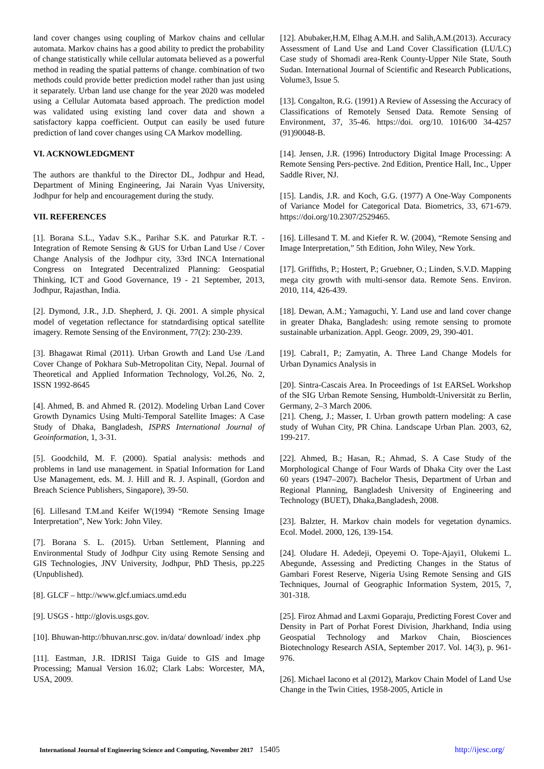land cover changes using coupling of Markov chains and cellular automata. Markov chains has a good ability to predict the probability of change statistically while cellular automata believed as a powerful method in reading the spatial patterns of change. combination of two methods could provide better prediction model rather than just using it separately. Urban land use change for the year 2020 was modeled using a Cellular Automata based approach. The prediction model was validated using existing land cover data and shown a satisfactory kappa coefficient. Output can easily be used future prediction of land cover changes using CA Markov modelling.
VI. ACKNOWLEDGMENT
The authors are thankful to the Director DL, Jodhpur and Head, Department of Mining Engineering, Jai Narain Vyas University, Jodhpur for help and encouragement during the study.
VII. REFERENCES
[1]. Borana S.L., Yadav S.K., Parihar S.K. and Paturkar R.T. - Integration of Remote Sensing & GUS for Urban Land Use / Cover Change Analysis of the Jodhpur city, 33rd INCA International Congress on Integrated Decentralized Planning: Geospatial Thinking, ICT and Good Governance, 19 - 21 September, 2013, Jodhpur, Rajasthan, India.
[2]. Dymond, J.R., J.D. Shepherd, J. Qi. 2001. A simple physical model of vegetation reflectance for statndardising optical satellite imagery. Remote Sensing of the Environment, 77(2): 230-239.
[3]. Bhagawat Rimal (2011). Urban Growth and Land Use /Land Cover Change of Pokhara Sub-Metropolitan City, Nepal. Journal of Theoretical and Applied Information Technology, Vol.26, No. 2, ISSN 1992-8645
[4]. Ahmed, B. and Ahmed R. (2012). Modeling Urban Land Cover Growth Dynamics Using Multi-Temporal Satellite Images: A Case Study of Dhaka, Bangladesh, ISPRS International Journal of Geoinformation, 1, 3-31.
[5]. Goodchild, M. F. (2000). Spatial analysis: methods and problems in land use management. in Spatial Information for Land Use Management, eds. M. J. Hill and R. J. Aspinall, (Gordon and Breach Science Publishers, Singapore), 39-50.
[6]. Lillesand T.M.and Keifer W(1994) “Remote Sensing Image Interpretation”, New York: John Viley.
[7]. Borana S. L. (2015). Urban Settlement, Planning and Environmental Study of Jodhpur City using Remote Sensing and GIS Technologies, JNV University, Jodhpur, PhD Thesis, pp.225 (Unpublished).
[8]. GLCF – http://www.glcf.umiacs.umd.edu
[9]. USGS - http://glovis.usgs.gov.
[10]. Bhuwan-http://bhuvan.nrsc.gov. in/data/ download/ index .php
[11]. Eastman, J.R. IDRISI Taiga Guide to GIS and Image Processing; Manual Version 16.02; Clark Labs: Worcester, MA, USA, 2009.
[12]. Abubaker,H.M, Elhag A.M.H. and Salih,A.M.(2013). Accuracy Assessment of Land Use and Land Cover Classification (LU/LC) Case study of Shomadi area-Renk County-Upper Nile State, South Sudan. International Journal of Scientific and Research Publications, Volume3, Issue 5.
[13]. Congalton, R.G. (1991) A Review of Assessing the Accuracy of Classifications of Remotely Sensed Data. Remote Sensing of Environment, 37, 35-46. https://doi. org/10. 1016/00 34-4257 (91)90048-B.
[14]. Jensen, J.R. (1996) Introductory Digital Image Processing: A Remote Sensing Pers-pective. 2nd Edition, Prentice Hall, Inc., Upper Saddle River, NJ.
[15]. Landis, J.R. and Koch, G.G. (1977) A One-Way Components of Variance Model for Categorical Data. Biometrics, 33, 671-679. https://doi.org/10.2307/2529465.
[16]. Lillesand T. M. and Kiefer R. W. (2004), “Remote Sensing and Image Interpretation,” 5th Edition, John Wiley, New York.
[17]. Griffiths, P.; Hostert, P.; Gruebner, O.; Linden, S.V.D. Mapping mega city growth with multi-sensor data. Remote Sens. Environ. 2010, 114, 426-439.
[18]. Dewan, A.M.; Yamaguchi, Y. Land use and land cover change in greater Dhaka, Bangladesh: using remote sensing to promote sustainable urbanization. Appl. Geogr. 2009, 29, 390-401.
[19]. Cabral1, P.; Zamyatin, A. Three Land Change Models for Urban Dynamics Analysis in
[20]. Sintra-Cascais Area. In Proceedings of 1st EARSeL Workshop of the SIG Urban Remote Sensing, Humboldt-Universität zu Berlin, Germany, 2–3 March 2006.
[21]. Cheng, J.; Masser, I. Urban growth pattern modeling: A case study of Wuhan City, PR China. Landscape Urban Plan. 2003, 62, 199-217.
[22]. Ahmed, B.; Hasan, R.; Ahmad, S. A Case Study of the Morphological Change of Four Wards of Dhaka City over the Last 60 years (1947–2007). Bachelor Thesis, Department of Urban and Regional Planning, Bangladesh University of Engineering and Technology (BUET), Dhaka,Bangladesh, 2008.
[23]. Balzter, H. Markov chain models for vegetation dynamics. Ecol. Model. 2000, 126, 139-154.
[24]. Oludare H. Adedeji, Opeyemi O. Tope-Ajayi1, Olukemi L. Abegunde, Assessing and Predicting Changes in the Status of Gambari Forest Reserve, Nigeria Using Remote Sensing and GIS Techniques, Journal of Geographic Information System, 2015, 7, 301-318.
[25]. Firoz Ahmad and Laxmi Goparaju, Predicting Forest Cover and Density in Part of Porhat Forest Division, Jharkhand, India using Geospatial Technology and Markov Chain, Biosciences Biotechnology Research ASIA, September 2017. Vol. 14(3), p. 961-976.
[26]. Michael Iacono et al (2012), Markov Chain Model of Land Use Change in the Twin Cities, 1958-2005, Article in
International Journal of Engineering Science and Computing, November 2017 15405 http://ijesc.org/